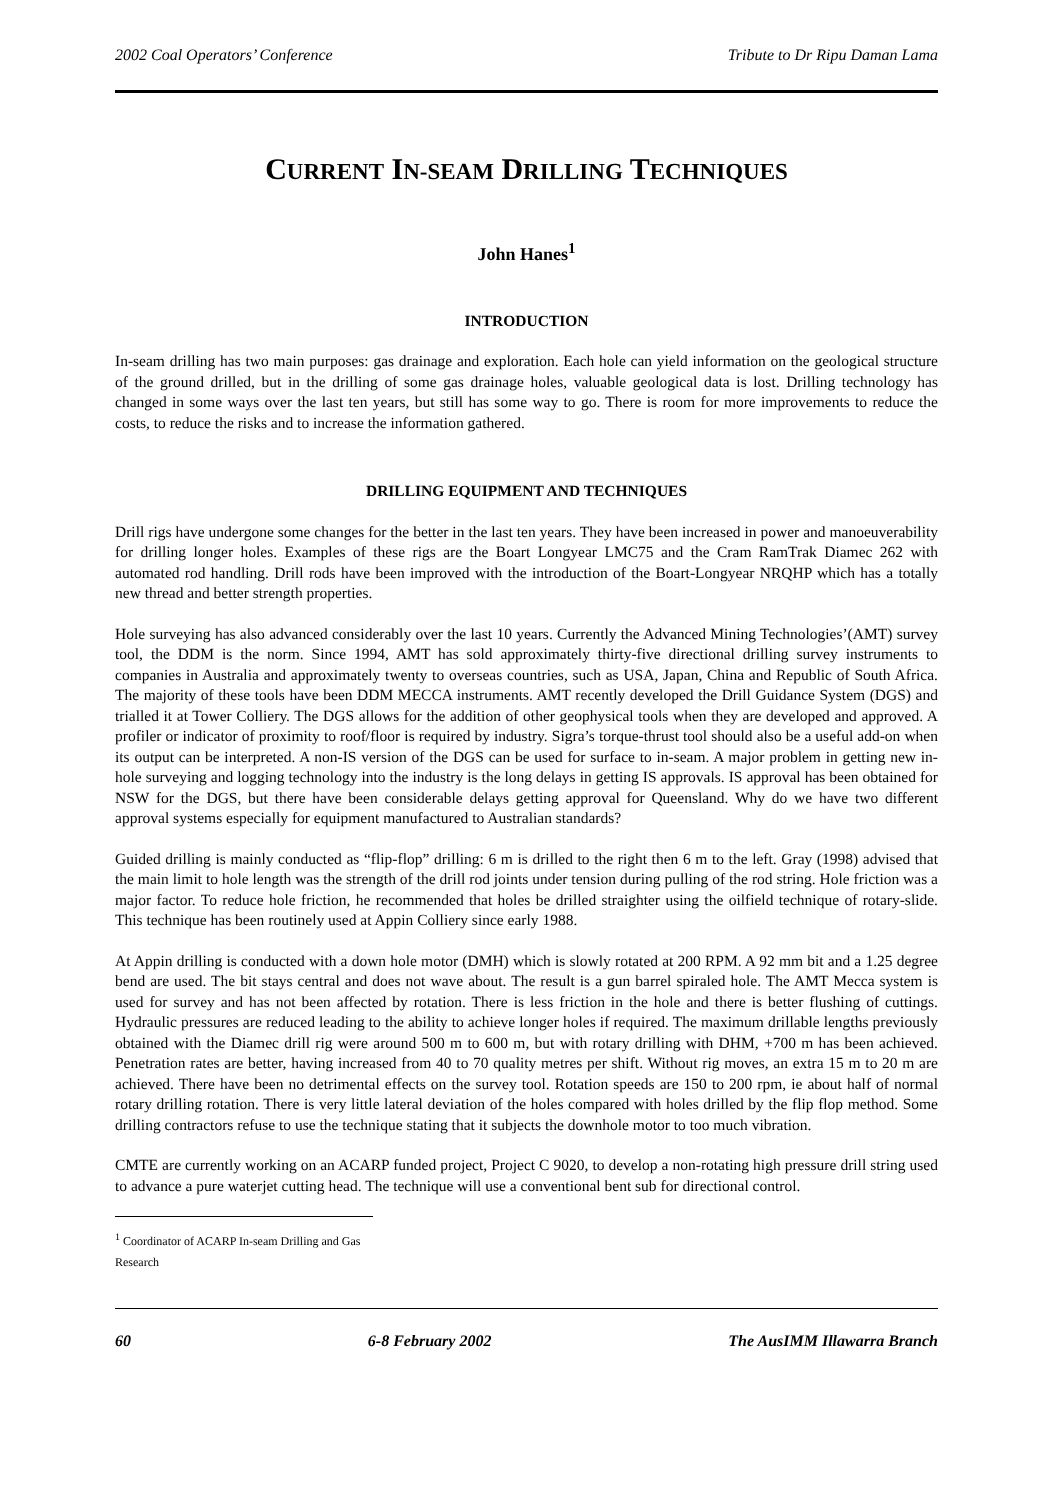2002 Coal Operators’ Conference Tribute to Dr Ripu Daman Lama
CURRENT IN-SEAM DRILLING TECHNIQUES
John Hanes<sup>1</sup>
INTRODUCTION
In-seam drilling has two main purposes: gas drainage and exploration. Each hole can yield information on the geological structure of the ground drilled, but in the drilling of some gas drainage holes, valuable geological data is lost. Drilling technology has changed in some ways over the last ten years, but still has some way to go. There is room for more improvements to reduce the costs, to reduce the risks and to increase the information gathered.
DRILLING EQUIPMENT AND TECHNIQUES
Drill rigs have undergone some changes for the better in the last ten years. They have been increased in power and manoeuverability for drilling longer holes. Examples of these rigs are the Boart Longyear LMC75 and the Cram RamTrak Diamec 262 with automated rod handling. Drill rods have been improved with the introduction of the Boart-Longyear NRQHP which has a totally new thread and better strength properties.
Hole surveying has also advanced considerably over the last 10 years. Currently the Advanced Mining Technologies’(AMT) survey tool, the DDM is the norm. Since 1994, AMT has sold approximately thirty-five directional drilling survey instruments to companies in Australia and approximately twenty to overseas countries, such as USA, Japan, China and Republic of South Africa. The majority of these tools have been DDM MECCA instruments. AMT recently developed the Drill Guidance System (DGS) and trialled it at Tower Colliery. The DGS allows for the addition of other geophysical tools when they are developed and approved. A profiler or indicator of proximity to roof/floor is required by industry. Sigra’s torque-thrust tool should also be a useful add-on when its output can be interpreted. A non-IS version of the DGS can be used for surface to in-seam. A major problem in getting new in-hole surveying and logging technology into the industry is the long delays in getting IS approvals. IS approval has been obtained for NSW for the DGS, but there have been considerable delays getting approval for Queensland. Why do we have two different approval systems especially for equipment manufactured to Australian standards?
Guided drilling is mainly conducted as “flip-flop” drilling: 6 m is drilled to the right then 6 m to the left. Gray (1998) advised that the main limit to hole length was the strength of the drill rod joints under tension during pulling of the rod string. Hole friction was a major factor. To reduce hole friction, he recommended that holes be drilled straighter using the oilfield technique of rotary-slide. This technique has been routinely used at Appin Colliery since early 1988.
At Appin drilling is conducted with a down hole motor (DMH) which is slowly rotated at 200 RPM. A 92 mm bit and a 1.25 degree bend are used. The bit stays central and does not wave about. The result is a gun barrel spiraled hole. The AMT Mecca system is used for survey and has not been affected by rotation. There is less friction in the hole and there is better flushing of cuttings. Hydraulic pressures are reduced leading to the ability to achieve longer holes if required. The maximum drillable lengths previously obtained with the Diamec drill rig were around 500 m to 600 m, but with rotary drilling with DHM, +700 m has been achieved. Penetration rates are better, having increased from 40 to 70 quality metres per shift. Without rig moves, an extra 15 m to 20 m are achieved. There have been no detrimental effects on the survey tool. Rotation speeds are 150 to 200 rpm, ie about half of normal rotary drilling rotation. There is very little lateral deviation of the holes compared with holes drilled by the flip flop method. Some drilling contractors refuse to use the technique stating that it subjects the downhole motor to too much vibration.
CMTE are currently working on an ACARP funded project, Project C 9020, to develop a non-rotating high pressure drill string used to advance a pure waterjet cutting head. The technique will use a conventional bent sub for directional control.
<sup>1</sup> Coordinator of ACARP In-seam Drilling and Gas Research
60 6-8 February 2002 The AusIMM Illawarra Branch